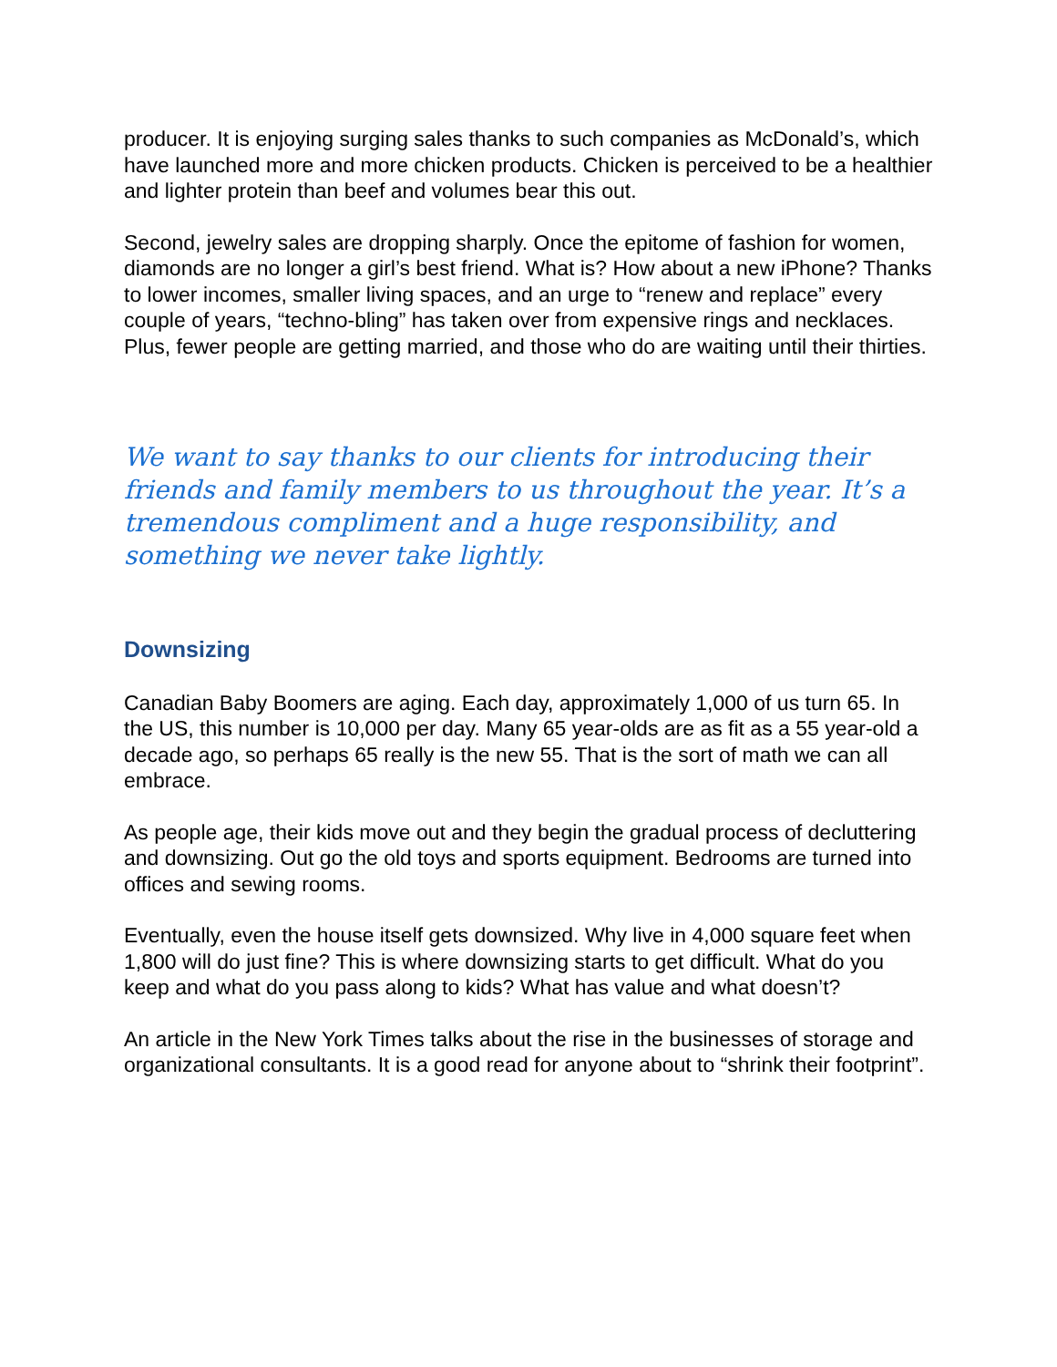producer. It is enjoying surging sales thanks to such companies as McDonald’s, which have launched more and more chicken products. Chicken is perceived to be a healthier and lighter protein than beef and volumes bear this out.
Second, jewelry sales are dropping sharply. Once the epitome of fashion for women, diamonds are no longer a girl’s best friend. What is? How about a new iPhone? Thanks to lower incomes, smaller living spaces, and an urge to “renew and replace” every couple of years, “techno-bling” has taken over from expensive rings and necklaces. Plus, fewer people are getting married, and those who do are waiting until their thirties.
We want to say thanks to our clients for introducing their friends and family members to us throughout the year. It’s a tremendous compliment and a huge responsibility, and something we never take lightly.
Downsizing
Canadian Baby Boomers are aging. Each day, approximately 1,000 of us turn 65. In the US, this number is 10,000 per day. Many 65 year-olds are as fit as a 55 year-old a decade ago, so perhaps 65 really is the new 55. That is the sort of math we can all embrace.
As people age, their kids move out and they begin the gradual process of decluttering and downsizing. Out go the old toys and sports equipment. Bedrooms are turned into offices and sewing rooms.
Eventually, even the house itself gets downsized. Why live in 4,000 square feet when 1,800 will do just fine? This is where downsizing starts to get difficult. What do you keep and what do you pass along to kids? What has value and what doesn’t?
An article in the New York Times talks about the rise in the businesses of storage and organizational consultants. It is a good read for anyone about to “shrink their footprint”.